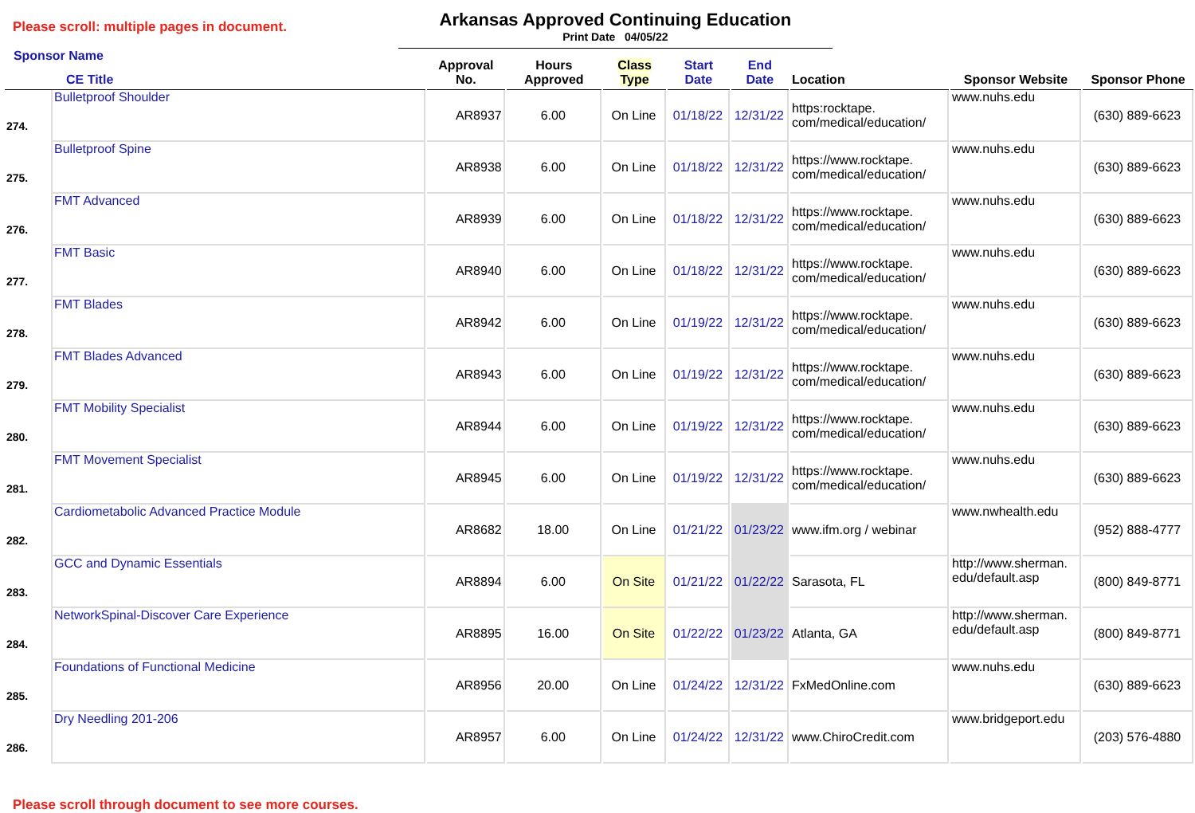Please scroll: multiple pages in document.
Arkansas Approved Continuing Education
Print Date 04/05/22
| Sponsor Name CE Title | | Approval No. | Hours Approved | Class Type | Start Date | End Date | Location | Sponsor Website | Sponsor Phone |
| --- | --- | --- | --- | --- | --- | --- | --- | --- | --- |
| 274. | Bulletproof Shoulder | AR8937 | 6.00 | On Line | 01/18/22 | 12/31/22 | https:rocktape. com/medical/education/ | www.nuhs.edu | (630) 889-6623 |
| 275. | Bulletproof Spine | AR8938 | 6.00 | On Line | 01/18/22 | 12/31/22 | https://www.rocktape. com/medical/education/ | www.nuhs.edu | (630) 889-6623 |
| 276. | FMT Advanced | AR8939 | 6.00 | On Line | 01/18/22 | 12/31/22 | https://www.rocktape. com/medical/education/ | www.nuhs.edu | (630) 889-6623 |
| 277. | FMT Basic | AR8940 | 6.00 | On Line | 01/18/22 | 12/31/22 | https://www.rocktape. com/medical/education/ | www.nuhs.edu | (630) 889-6623 |
| 278. | FMT Blades | AR8942 | 6.00 | On Line | 01/19/22 | 12/31/22 | https://www.rocktape. com/medical/education/ | www.nuhs.edu | (630) 889-6623 |
| 279. | FMT Blades Advanced | AR8943 | 6.00 | On Line | 01/19/22 | 12/31/22 | https://www.rocktape. com/medical/education/ | www.nuhs.edu | (630) 889-6623 |
| 280. | FMT Mobility Specialist | AR8944 | 6.00 | On Line | 01/19/22 | 12/31/22 | https://www.rocktape. com/medical/education/ | www.nuhs.edu | (630) 889-6623 |
| 281. | FMT Movement Specialist | AR8945 | 6.00 | On Line | 01/19/22 | 12/31/22 | https://www.rocktape. com/medical/education/ | www.nuhs.edu | (630) 889-6623 |
| 282. | Cardiometabolic Advanced Practice Module | AR8682 | 18.00 | On Line | 01/21/22 | 01/23/22 | www.ifm.org / webinar | www.nwhealth.edu | (952) 888-4777 |
| 283. | GCC and Dynamic Essentials | AR8894 | 6.00 | On Site | 01/21/22 | 01/22/22 | Sarasota, FL | http://www.sherman. edu/default.asp | (800) 849-8771 |
| 284. | NetworkSpinal-Discover Care Experience | AR8895 | 16.00 | On Site | 01/22/22 | 01/23/22 | Atlanta, GA | http://www.sherman. edu/default.asp | (800) 849-8771 |
| 285. | Foundations of Functional Medicine | AR8956 | 20.00 | On Line | 01/24/22 | 12/31/22 | FxMedOnline.com | www.nuhs.edu | (630) 889-6623 |
| 286. | Dry Needling 201-206 | AR8957 | 6.00 | On Line | 01/24/22 | 12/31/22 | www.ChiroCredit.com | www.bridgeport.edu | (203) 576-4880 |
Please scroll through document to see more courses.